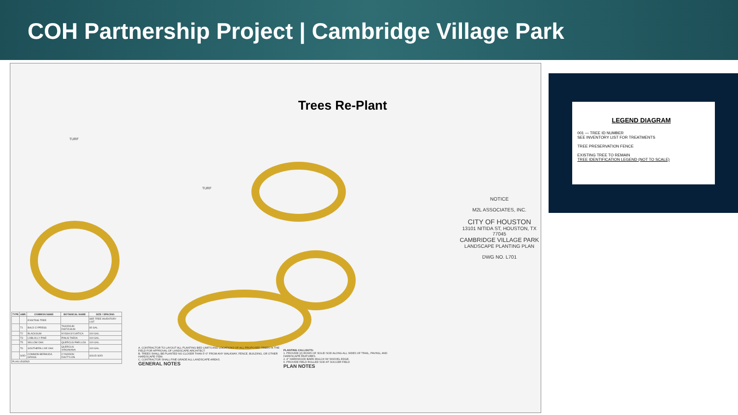COH Partnership Project | Cambridge Village Park
Trees Re-Plant
TURF
TURF
| TYPE | ABR. | COMMON NAME | BOTANICAL NAME | SIZE / SPACING |
| --- | --- | --- | --- | --- |
| | | EXISTING TREE | | SEE TREE INVENTORY LIST |
| | T1 | BALD CYPRESS | TAXODIUM DISTICHUM | 65 GAL. |
| | T2 | BLACKGUM | NYSSA SYLVATICA | 100 GAL. |
| | T3 | LOBLOLLY PINE | PINUS TAEDA | 100 GAL. |
| | T5 | WILLOW OAK | QUERCUS PHELLOS | 100 GAL. |
| | T6 | SOUTHERN LIVE OAK | QUERCUS VIRGINIANA | 100 GAL. |
| | SOD | COMMON BERMUDA GRASS | CYNODON DACTYLON | SOLID SOD |
| PLAN LEGEND | | | | |
A. CONTRACTOR TO LAYOUT ALL PLANTING BED LIMITS AND LOCATIONS OF ALL PROPOSED TREES IN THE FIELD FOR APPROVAL OF LANDSCAPE ARCHITECT.
B. TREES SHALL BE PLANTED NO CLOSER THAN 5'-0" FROM ANY WALKWAY, FENCE, BUILDING, OR OTHER HARDSCAPE ITEM.
C. CONTRACTOR SHALL FINE GRADE ALL LANDSCAPE AREAS.
GENERAL NOTES
PLANTING CALLOUTS:
1. PROVIDE (2) ROWS OF SOLID SOD ALONG ALL SIDES OF TRAIL, PAVING, AND HARDSCAPE FEATURES.
2. 4" HARDWOOD BARK MULCH W/ SHOVEL EDGE.
6. PROVIDE FIELD ROLLED SOD AT SOCCER FIELD
PLAN NOTES
NOTICE
M2L ASSOCIATES, INC.
CITY OF HOUSTON
13101 NITIDA ST, HOUSTON, TX 77045
CAMBRIDGE VILLAGE PARK
LANDSCAPE PLANTING PLAN
DWG NO. L701
LEGEND DIAGRAM
001 — TREE ID NUMBER
SEE INVENTORY LIST FOR TREATMENTS
TREE PRESERVATION FENCE
EXISTING TREE TO REMAIN
TREE IDENTIFICATION LEGEND (NOT TO SCALE)